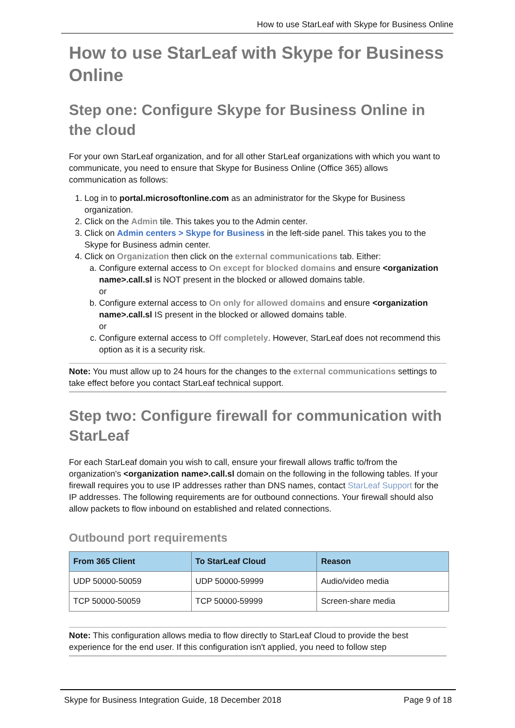How to use StarLeaf with Skype for Business Online
How to use StarLeaf with Skype for Business Online
Step one: Configure Skype for Business Online in the cloud
For your own StarLeaf organization, and for all other StarLeaf organizations with which you want to communicate, you need to ensure that Skype for Business Online (Office 365) allows communication as follows:
1. Log in to portal.microsoftonline.com as an administrator for the Skype for Business organization.
2. Click on the Admin tile. This takes you to the Admin center.
3. Click on Admin centers > Skype for Business in the left-side panel. This takes you to the Skype for Business admin center.
4. Click on Organization then click on the external communications tab. Either:
a. Configure external access to On except for blocked domains and ensure <organization name>.call.sl is NOT present in the blocked or allowed domains table.
or
b. Configure external access to On only for allowed domains and ensure <organization name>.call.sl IS present in the blocked or allowed domains table.
or
c. Configure external access to Off completely. However, StarLeaf does not recommend this option as it is a security risk.
Note: You must allow up to 24 hours for the changes to the external communications settings to take effect before you contact StarLeaf technical support.
Step two: Configure firewall for communication with StarLeaf
For each StarLeaf domain you wish to call, ensure your firewall allows traffic to/from the organization's <organization name>.call.sl domain on the following in the following tables. If your firewall requires you to use IP addresses rather than DNS names, contact StarLeaf Support for the IP addresses. The following requirements are for outbound connections. Your firewall should also allow packets to flow inbound on established and related connections.
Outbound port requirements
| From 365 Client | To StarLeaf Cloud | Reason |
| --- | --- | --- |
| UDP 50000-50059 | UDP 50000-59999 | Audio/video media |
| TCP 50000-50059 | TCP 50000-59999 | Screen-share media |
Note: This configuration allows media to flow directly to StarLeaf Cloud to provide the best experience for the end user. If this configuration isn't applied, you need to follow step
Skype for Business Integration Guide, 18 December 2018 Page 9 of 18